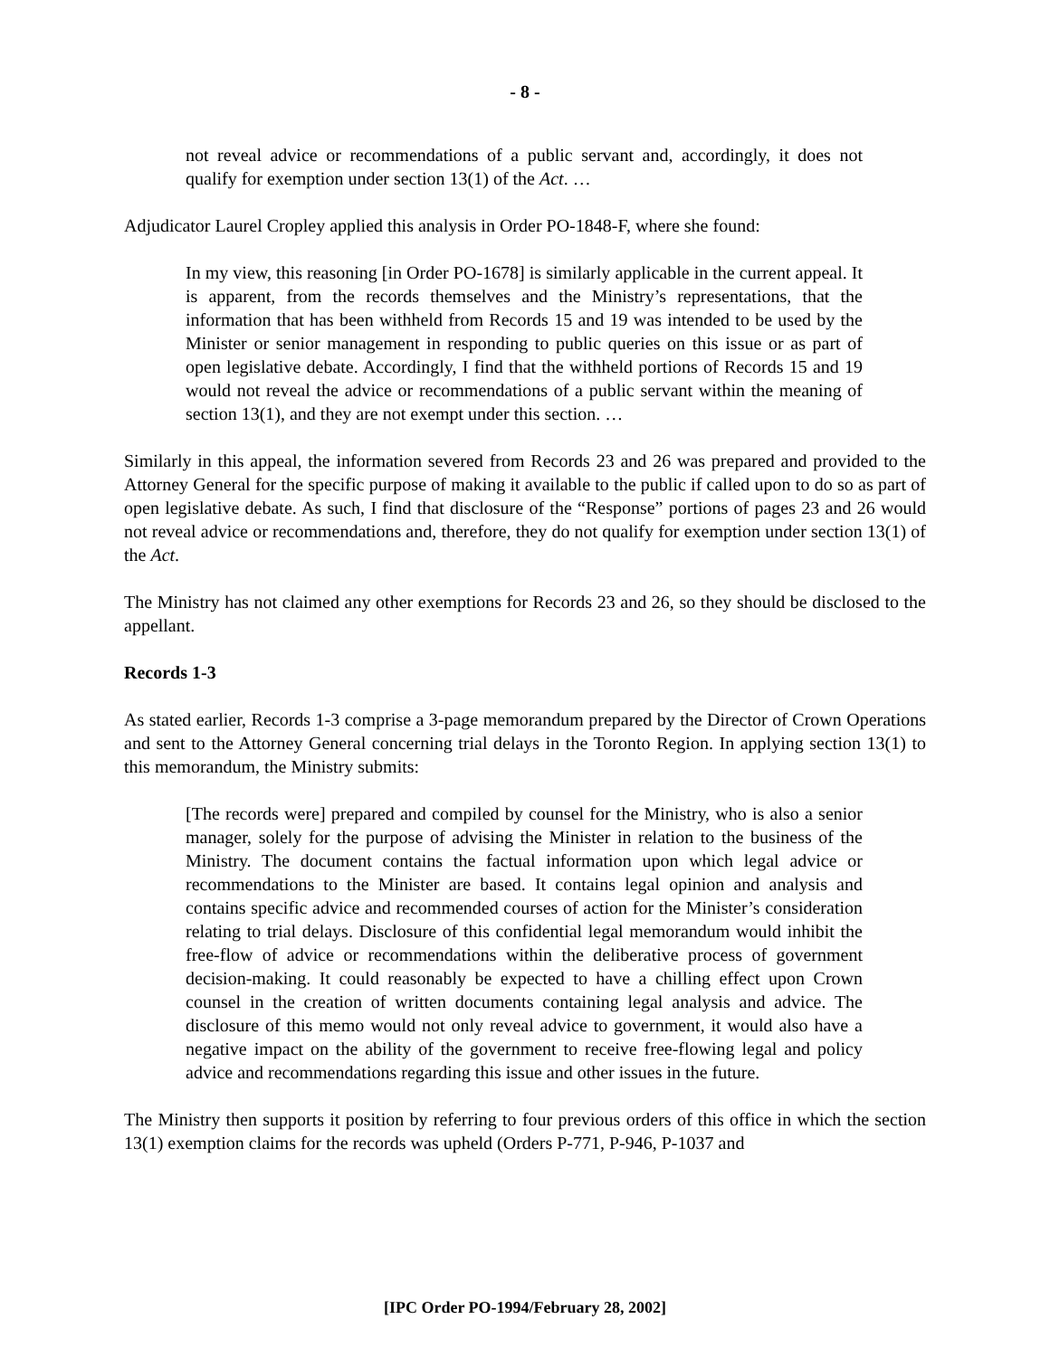- 8 -
not reveal advice or recommendations of a public servant and, accordingly, it does not qualify for exemption under section 13(1) of the Act. …
Adjudicator Laurel Cropley applied this analysis in Order PO-1848-F, where she found:
In my view, this reasoning [in Order PO-1678] is similarly applicable in the current appeal. It is apparent, from the records themselves and the Ministry’s representations, that the information that has been withheld from Records 15 and 19 was intended to be used by the Minister or senior management in responding to public queries on this issue or as part of open legislative debate. Accordingly, I find that the withheld portions of Records 15 and 19 would not reveal the advice or recommendations of a public servant within the meaning of section 13(1), and they are not exempt under this section. …
Similarly in this appeal, the information severed from Records 23 and 26 was prepared and provided to the Attorney General for the specific purpose of making it available to the public if called upon to do so as part of open legislative debate. As such, I find that disclosure of the “Response” portions of pages 23 and 26 would not reveal advice or recommendations and, therefore, they do not qualify for exemption under section 13(1) of the Act.
The Ministry has not claimed any other exemptions for Records 23 and 26, so they should be disclosed to the appellant.
Records 1-3
As stated earlier, Records 1-3 comprise a 3-page memorandum prepared by the Director of Crown Operations and sent to the Attorney General concerning trial delays in the Toronto Region. In applying section 13(1) to this memorandum, the Ministry submits:
[The records were] prepared and compiled by counsel for the Ministry, who is also a senior manager, solely for the purpose of advising the Minister in relation to the business of the Ministry. The document contains the factual information upon which legal advice or recommendations to the Minister are based. It contains legal opinion and analysis and contains specific advice and recommended courses of action for the Minister’s consideration relating to trial delays. Disclosure of this confidential legal memorandum would inhibit the free-flow of advice or recommendations within the deliberative process of government decision-making. It could reasonably be expected to have a chilling effect upon Crown counsel in the creation of written documents containing legal analysis and advice. The disclosure of this memo would not only reveal advice to government, it would also have a negative impact on the ability of the government to receive free-flowing legal and policy advice and recommendations regarding this issue and other issues in the future.
The Ministry then supports it position by referring to four previous orders of this office in which the section 13(1) exemption claims for the records was upheld (Orders P-771, P-946, P-1037 and
[IPC Order PO-1994/February 28, 2002]